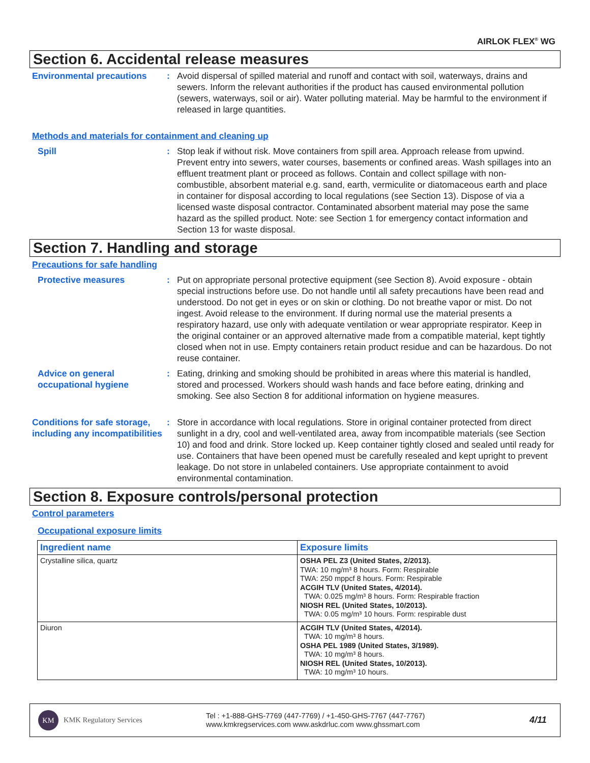AIRLOK FLEX<sup>®</sup> WG
Section 6. Accidental release measures
Environmental precautions : Avoid dispersal of spilled material and runoff and contact with soil, waterways, drains and sewers. Inform the relevant authorities if the product has caused environmental pollution (sewers, waterways, soil or air). Water polluting material. May be harmful to the environment if released in large quantities.
Methods and materials for containment and cleaning up
Spill : Stop leak if without risk. Move containers from spill area. Approach release from upwind. Prevent entry into sewers, water courses, basements or confined areas. Wash spillages into an effluent treatment plant or proceed as follows. Contain and collect spillage with non-combustible, absorbent material e.g. sand, earth, vermiculite or diatomaceous earth and place in container for disposal according to local regulations (see Section 13). Dispose of via a licensed waste disposal contractor. Contaminated absorbent material may pose the same hazard as the spilled product. Note: see Section 1 for emergency contact information and Section 13 for waste disposal.
Section 7. Handling and storage
Precautions for safe handling
Protective measures : Put on appropriate personal protective equipment (see Section 8). Avoid exposure - obtain special instructions before use. Do not handle until all safety precautions have been read and understood. Do not get in eyes or on skin or clothing. Do not breathe vapor or mist. Do not ingest. Avoid release to the environment. If during normal use the material presents a respiratory hazard, use only with adequate ventilation or wear appropriate respirator. Keep in the original container or an approved alternative made from a compatible material, kept tightly closed when not in use. Empty containers retain product residue and can be hazardous. Do not reuse container.
Advice on general occupational hygiene
: Eating, drinking and smoking should be prohibited in areas where this material is handled, stored and processed. Workers should wash hands and face before eating, drinking and smoking. See also Section 8 for additional information on hygiene measures.
Conditions for safe storage, including any incompatibilities
: Store in accordance with local regulations. Store in original container protected from direct sunlight in a dry, cool and well-ventilated area, away from incompatible materials (see Section 10) and food and drink. Store locked up. Keep container tightly closed and sealed until ready for use. Containers that have been opened must be carefully resealed and kept upright to prevent leakage. Do not store in unlabeled containers. Use appropriate containment to avoid environmental contamination.
Section 8. Exposure controls/personal protection
Control parameters
Occupational exposure limits
| Ingredient name | Exposure limits |
| --- | --- |
| Crystalline silica, quartz | OSHA PEL Z3 (United States, 2/2013). TWA: 10 mg/m³ 8 hours. Form: Respirable TWA: 250 mppcf 8 hours. Form: Respirable ACGIH TLV (United States, 4/2014). TWA: 0.025 mg/m³ 8 hours. Form: Respirable fraction NIOSH REL (United States, 10/2013). TWA: 0.05 mg/m³ 10 hours. Form: respirable dust |
| Diuron | ACGIH TLV (United States, 4/2014). TWA: 10 mg/m³ 8 hours. OSHA PEL 1989 (United States, 3/1989). TWA: 10 mg/m³ 8 hours. NIOSH REL (United States, 10/2013). TWA: 10 mg/m³ 10 hours. |
KM KMK Regulatory Services
Tel : +1-888-GHS-7769 (447-7769) / +1-450-GHS-7767 (447-7767)
www.kmkregservices.com www.askdrluc.com www.ghssmart.com
4/11